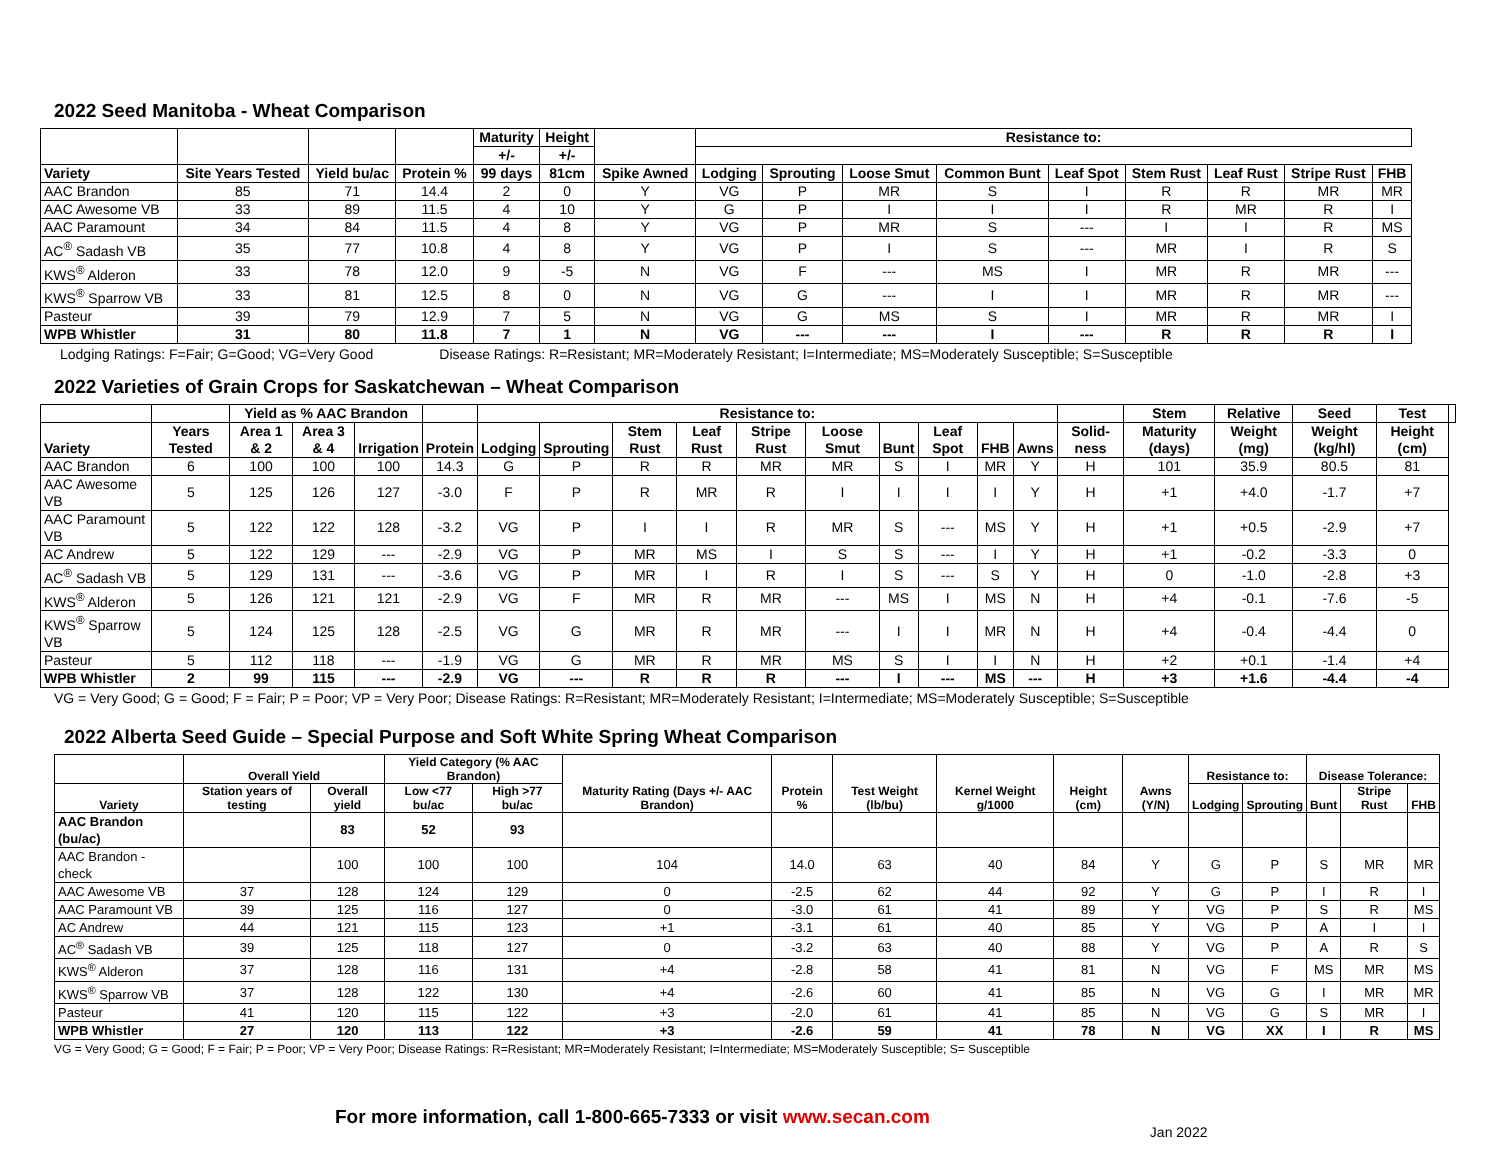2022 Seed Manitoba - Wheat Comparison
| | | | | Maturity | Height | | Resistance to: | | | | | | | | |
| --- | --- | --- | --- | --- | --- | --- | --- | --- | --- | --- | --- | --- | --- | --- | --- |
| | | | | +/- | +/- | | | | | | | | | | |
| Variety | Site Years Tested | Yield bu/ac | Protein % | 99 days | 81cm | Spike Awned | Lodging | Sprouting | Loose Smut | Common Bunt | Leaf Spot | Stem Rust | Leaf Rust | Stripe Rust | FHB |
| AAC Brandon | 85 | 71 | 14.4 | 2 | 0 | Y | VG | P | MR | S | I | R | R | MR | MR |
| AAC Awesome VB | 33 | 89 | 11.5 | 4 | 10 | Y | G | P | I | I | I | R | MR | R | I |
| AAC Paramount | 34 | 84 | 11.5 | 4 | 8 | Y | VG | P | MR | S | --- | I | I | R | MS |
| AC<sup>®</sup> Sadash VB | 35 | 77 | 10.8 | 4 | 8 | Y | VG | P | I | S | --- | MR | I | R | S |
| KWS<sup>®</sup> Alderon | 33 | 78 | 12.0 | 9 | -5 | N | VG | F | --- | MS | I | MR | R | MR | --- |
| KWS<sup>®</sup> Sparrow VB | 33 | 81 | 12.5 | 8 | 0 | N | VG | G | --- | I | I | MR | R | MR | --- |
| Pasteur | 39 | 79 | 12.9 | 7 | 5 | N | VG | G | MS | S | I | MR | R | MR | I |
| WPB Whistler | 31 | 80 | 11.8 | 7 | 1 | N | VG | --- | --- | I | --- | R | R | R | I |
Lodging Ratings: F=Fair; G=Good; VG=Very Good Disease Ratings: R=Resistant; MR=Moderately Resistant; I=Intermediate; MS=Moderately Susceptible; S=Susceptible
2022 Varieties of Grain Crops for Saskatchewan – Wheat Comparison
| | | Yield as % AAC Brandon | | | | Resistance to: | | | | | | | | | | | Stem | Relative | Seed | Test | |
| --- | --- | --- | --- | --- | --- | --- | --- | --- | --- | --- | --- | --- | --- | --- | --- | --- | --- | --- | --- | --- | --- |
| Variety | Years Tested | Area 1 & 2 | Area 3 & 4 | Irrigation | Protein | Lodging | Sprouting | Stem Rust | Leaf Rust | Stripe Rust | Loose Smut | Bunt | Leaf Spot | FHB | Awns | Solid-ness | Maturity (days) | Weight (mg) | Weight (kg/hl) | Height (cm) | |
| AAC Brandon | 6 | 100 | 100 | 100 | 14.3 | G | P | R | R | MR | MR | S | I | MR | Y | H | 101 | 35.9 | 80.5 | 81 | |
| AAC Awesome VB | 5 | 125 | 126 | 127 | -3.0 | F | P | R | MR | R | I | I | I | I | Y | H | +1 | +4.0 | -1.7 | +7 | |
| AAC Paramount VB | 5 | 122 | 122 | 128 | -3.2 | VG | P | I | I | R | MR | S | --- | MS | Y | H | +1 | +0.5 | -2.9 | +7 | |
| AC Andrew | 5 | 122 | 129 | --- | -2.9 | VG | P | MR | MS | I | S | S | --- | I | Y | H | +1 | -0.2 | -3.3 | 0 | |
| AC<sup>®</sup> Sadash VB | 5 | 129 | 131 | --- | -3.6 | VG | P | MR | I | R | I | S | --- | S | Y | H | 0 | -1.0 | -2.8 | +3 | |
| KWS<sup>®</sup> Alderon | 5 | 126 | 121 | 121 | -2.9 | VG | F | MR | R | MR | --- | MS | I | MS | N | H | +4 | -0.1 | -7.6 | -5 | |
| KWS<sup>®</sup> Sparrow VB | 5 | 124 | 125 | 128 | -2.5 | VG | G | MR | R | MR | --- | I | I | MR | N | H | +4 | -0.4 | -4.4 | 0 | |
| Pasteur | 5 | 112 | 118 | --- | -1.9 | VG | G | MR | R | MR | MS | S | I | I | N | H | +2 | +0.1 | -1.4 | +4 | |
| WPB Whistler | 2 | 99 | 115 | --- | -2.9 | VG | --- | R | R | R | --- | I | --- | MS | --- | H | +3 | +1.6 | -4.4 | -4 | |
VG = Very Good; G = Good; F = Fair; P = Poor; VP = Very Poor; Disease Ratings: R=Resistant; MR=Moderately Resistant; I=Intermediate; MS=Moderately Susceptible; S=Susceptible
2022 Alberta Seed Guide – Special Purpose and Soft White Spring Wheat Comparison
| | Overall Yield | | Yield Category (% AAC Brandon) | | Maturity Rating (Days +/- AAC Brandon) | Protein % | Test Weight (lb/bu) | Kernel Weight g/1000 | Height (cm) | Awns (Y/N) | Resistance to: | | Disease Tolerance: | | |
| --- | --- | --- | --- | --- | --- | --- | --- | --- | --- | --- | --- | --- | --- | --- | --- |
| Variety | Station years of testing | Overall yield | Low <77 bu/ac | High >77 bu/ac | | | | | | | Lodging | Sprouting | Bunt | Stripe Rust | FHB |
| AAC Brandon (bu/ac) | | 83 | 52 | 93 | | | | | | | | | | | |
| AAC Brandon - check | | 100 | 100 | 100 | 104 | 14.0 | 63 | 40 | 84 | Y | G | P | S | MR | MR |
| AAC Awesome VB | 37 | 128 | 124 | 129 | 0 | -2.5 | 62 | 44 | 92 | Y | G | P | I | R | I |
| AAC Paramount VB | 39 | 125 | 116 | 127 | 0 | -3.0 | 61 | 41 | 89 | Y | VG | P | S | R | MS |
| AC Andrew | 44 | 121 | 115 | 123 | +1 | -3.1 | 61 | 40 | 85 | Y | VG | P | A | I | I |
| AC<sup>®</sup> Sadash VB | 39 | 125 | 118 | 127 | 0 | -3.2 | 63 | 40 | 88 | Y | VG | P | A | R | S |
| KWS<sup>®</sup> Alderon | 37 | 128 | 116 | 131 | +4 | -2.8 | 58 | 41 | 81 | N | VG | F | MS | MR | MS |
| KWS<sup>®</sup> Sparrow VB | 37 | 128 | 122 | 130 | +4 | -2.6 | 60 | 41 | 85 | N | VG | G | I | MR | MR |
| Pasteur | 41 | 120 | 115 | 122 | +3 | -2.0 | 61 | 41 | 85 | N | VG | G | S | MR | I |
| WPB Whistler | 27 | 120 | 113 | 122 | +3 | -2.6 | 59 | 41 | 78 | N | VG | XX | I | R | MS |
VG = Very Good; G = Good; F = Fair; P = Poor; VP = Very Poor; Disease Ratings: R=Resistant; MR=Moderately Resistant; I=Intermediate; MS=Moderately Susceptible; S= Susceptible
For more information, call 1-800-665-7333 or visit www.secan.com
Jan 2022